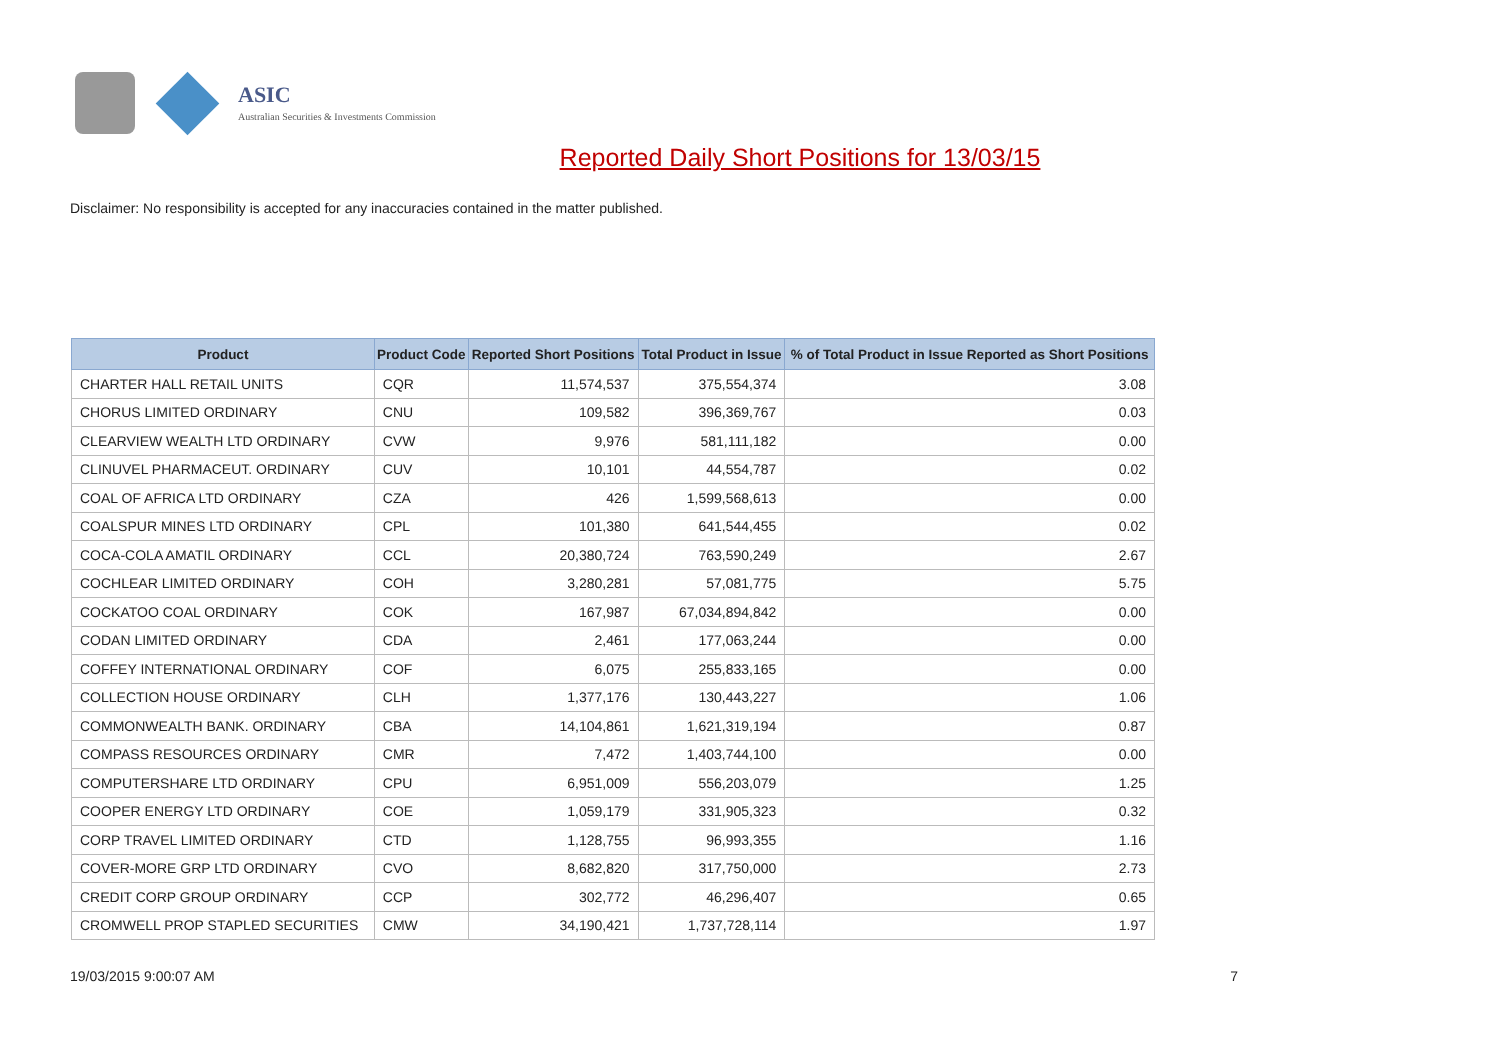ASIC
Australian Securities & Investments Commission
Reported Daily Short Positions for 13/03/15
Disclaimer: No responsibility is accepted for any inaccuracies contained in the matter published.
| Product | Product Code | Reported Short Positions | Total Product in Issue | % of Total Product in Issue Reported as Short Positions |
| --- | --- | --- | --- | --- |
| CHARTER HALL RETAIL UNITS | CQR | 11,574,537 | 375,554,374 | 3.08 |
| CHORUS LIMITED ORDINARY | CNU | 109,582 | 396,369,767 | 0.03 |
| CLEARVIEW WEALTH LTD ORDINARY | CVW | 9,976 | 581,111,182 | 0.00 |
| CLINUVEL PHARMACEUT. ORDINARY | CUV | 10,101 | 44,554,787 | 0.02 |
| COAL OF AFRICA LTD ORDINARY | CZA | 426 | 1,599,568,613 | 0.00 |
| COALSPUR MINES LTD ORDINARY | CPL | 101,380 | 641,544,455 | 0.02 |
| COCA-COLA AMATIL ORDINARY | CCL | 20,380,724 | 763,590,249 | 2.67 |
| COCHLEAR LIMITED ORDINARY | COH | 3,280,281 | 57,081,775 | 5.75 |
| COCKATOO COAL ORDINARY | COK | 167,987 | 67,034,894,842 | 0.00 |
| CODAN LIMITED ORDINARY | CDA | 2,461 | 177,063,244 | 0.00 |
| COFFEY INTERNATIONAL ORDINARY | COF | 6,075 | 255,833,165 | 0.00 |
| COLLECTION HOUSE ORDINARY | CLH | 1,377,176 | 130,443,227 | 1.06 |
| COMMONWEALTH BANK. ORDINARY | CBA | 14,104,861 | 1,621,319,194 | 0.87 |
| COMPASS RESOURCES ORDINARY | CMR | 7,472 | 1,403,744,100 | 0.00 |
| COMPUTERSHARE LTD ORDINARY | CPU | 6,951,009 | 556,203,079 | 1.25 |
| COOPER ENERGY LTD ORDINARY | COE | 1,059,179 | 331,905,323 | 0.32 |
| CORP TRAVEL LIMITED ORDINARY | CTD | 1,128,755 | 96,993,355 | 1.16 |
| COVER-MORE GRP LTD ORDINARY | CVO | 8,682,820 | 317,750,000 | 2.73 |
| CREDIT CORP GROUP ORDINARY | CCP | 302,772 | 46,296,407 | 0.65 |
| CROMWELL PROP STAPLED SECURITIES | CMW | 34,190,421 | 1,737,728,114 | 1.97 |
19/03/2015 9:00:07 AM 7